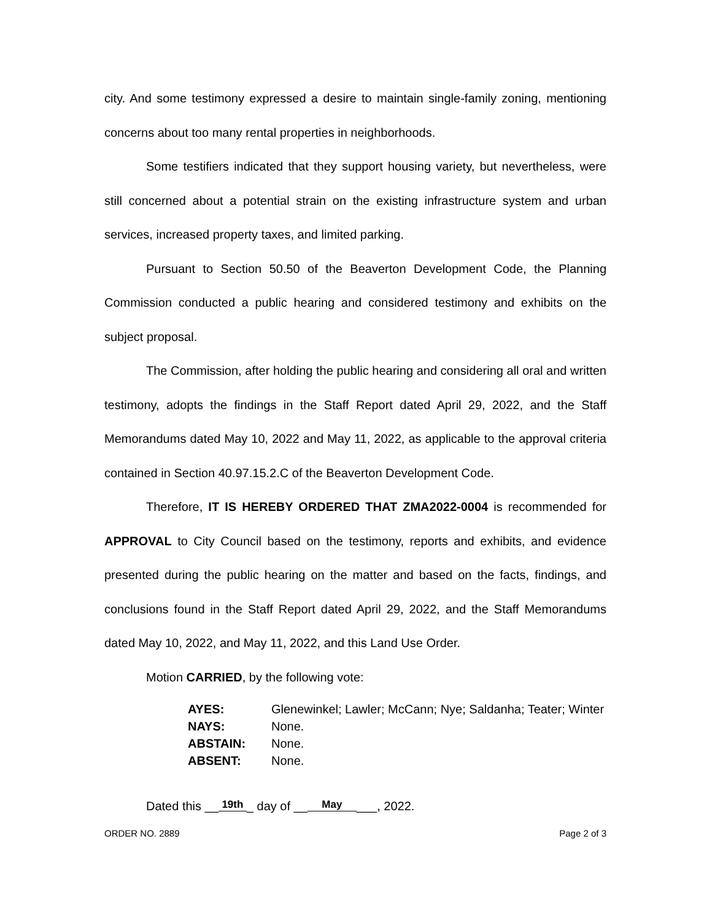city. And some testimony expressed a desire to maintain single-family zoning, mentioning concerns about too many rental properties in neighborhoods.
Some testifiers indicated that they support housing variety, but nevertheless, were still concerned about a potential strain on the existing infrastructure system and urban services, increased property taxes, and limited parking.
Pursuant to Section 50.50 of the Beaverton Development Code, the Planning Commission conducted a public hearing and considered testimony and exhibits on the subject proposal.
The Commission, after holding the public hearing and considering all oral and written testimony, adopts the findings in the Staff Report dated April 29, 2022, and the Staff Memorandums dated May 10, 2022 and May 11, 2022, as applicable to the approval criteria contained in Section 40.97.15.2.C of the Beaverton Development Code.
Therefore, IT IS HEREBY ORDERED THAT ZMA2022-0004 is recommended for APPROVAL to City Council based on the testimony, reports and exhibits, and evidence presented during the public hearing on the matter and based on the facts, findings, and conclusions found in the Staff Report dated April 29, 2022, and the Staff Memorandums dated May 10, 2022, and May 11, 2022, and this Land Use Order.
Motion CARRIED, by the following vote:
| AYES: | Glenewinkel; Lawler; McCann; Nye; Saldanha; Teater; Winter |
| NAYS: | None. |
| ABSTAIN: | None. |
| ABSENT: | None. |
Dated this __ 19th _ day of __ May ___, 2022.
ORDER NO. 2889 Page 2 of 3